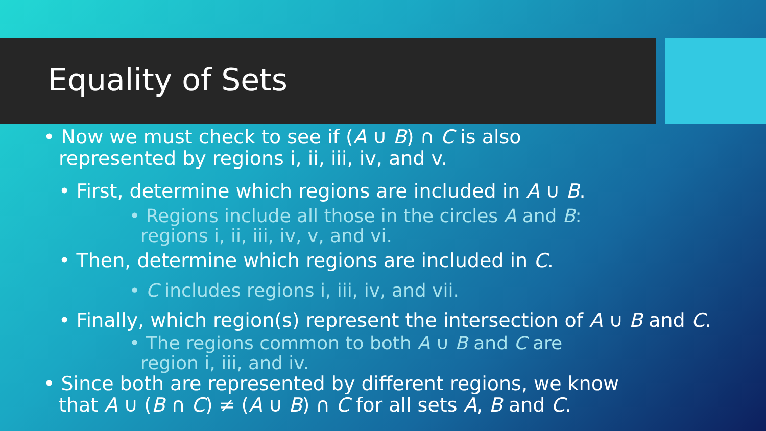Equality of Sets
• Now we must check to see if (A ∪ B) ∩ C is also
represented by regions i, ii, iii, iv, and v.
• First, determine which regions are included in A ∪ B.
• Regions include all those in the circles A and B:
regions i, ii, iii, iv, v, and vi.
• Then, determine which regions are included in C.
• C includes regions i, iii, iv, and vii.
• Finally, which region(s) represent the intersection of A ∪ B and C.
• The regions common to both A ∪ B and C are
region i, iii, and iv.
• Since both are represented by different regions, we know
that A ∪ (B ∩ C) ≠ (A ∪ B) ∩ C for all sets A, B and C.